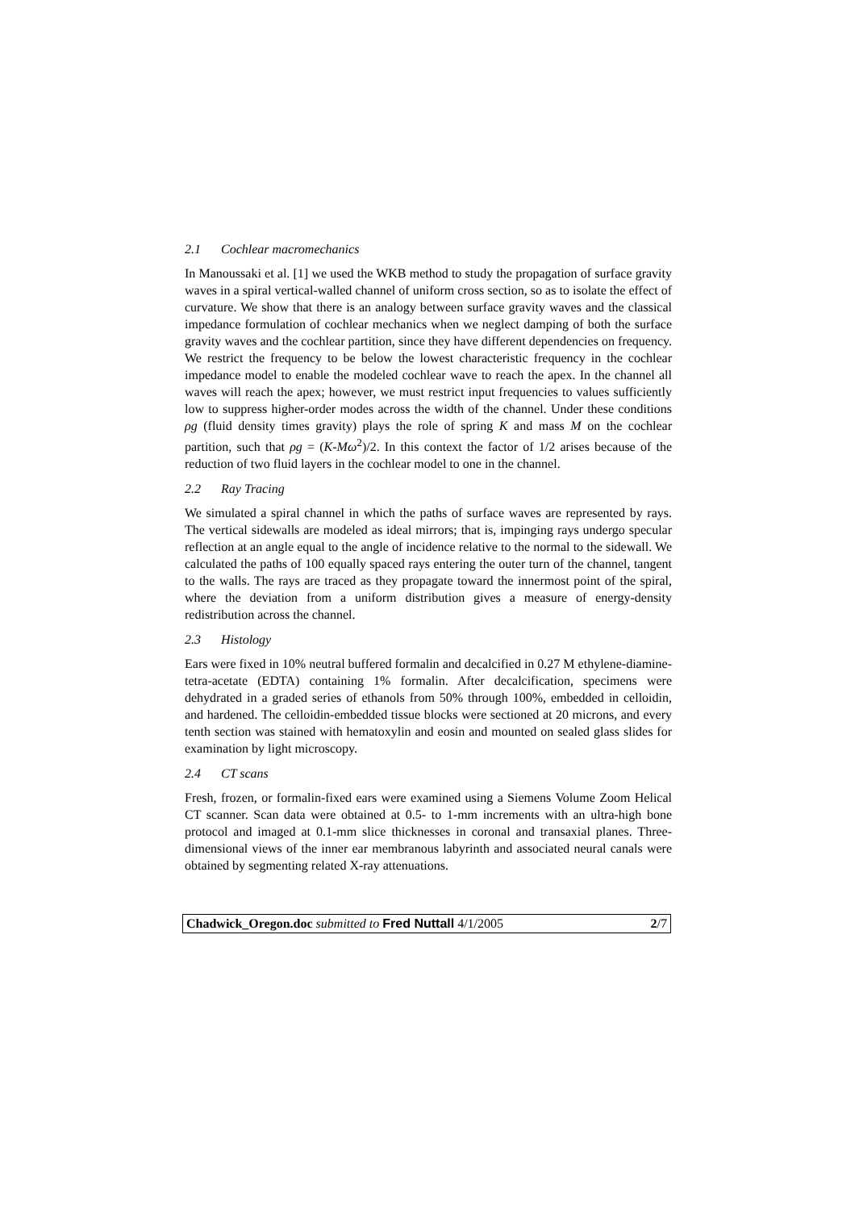2.1 Cochlear macromechanics
In Manoussaki et al. [1] we used the WKB method to study the propagation of surface gravity waves in a spiral vertical-walled channel of uniform cross section, so as to isolate the effect of curvature. We show that there is an analogy between surface gravity waves and the classical impedance formulation of cochlear mechanics when we neglect damping of both the surface gravity waves and the cochlear partition, since they have different dependencies on frequency. We restrict the frequency to be below the lowest characteristic frequency in the cochlear impedance model to enable the modeled cochlear wave to reach the apex. In the channel all waves will reach the apex; however, we must restrict input frequencies to values sufficiently low to suppress higher-order modes across the width of the channel. Under these conditions ρg (fluid density times gravity) plays the role of spring K and mass M on the cochlear partition, such that ρg = (K-Mω<sup>2</sup>)/2. In this context the factor of 1/2 arises because of the reduction of two fluid layers in the cochlear model to one in the channel.
2.2 Ray Tracing
We simulated a spiral channel in which the paths of surface waves are represented by rays. The vertical sidewalls are modeled as ideal mirrors; that is, impinging rays undergo specular reflection at an angle equal to the angle of incidence relative to the normal to the sidewall. We calculated the paths of 100 equally spaced rays entering the outer turn of the channel, tangent to the walls. The rays are traced as they propagate toward the innermost point of the spiral, where the deviation from a uniform distribution gives a measure of energy-density redistribution across the channel.
2.3 Histology
Ears were fixed in 10% neutral buffered formalin and decalcified in 0.27 M ethylene-diamine-tetra-acetate (EDTA) containing 1% formalin. After decalcification, specimens were dehydrated in a graded series of ethanols from 50% through 100%, embedded in celloidin, and hardened. The celloidin-embedded tissue blocks were sectioned at 20 microns, and every tenth section was stained with hematoxylin and eosin and mounted on sealed glass slides for examination by light microscopy.
2.4 CT scans
Fresh, frozen, or formalin-fixed ears were examined using a Siemens Volume Zoom Helical CT scanner. Scan data were obtained at 0.5- to 1-mm increments with an ultra-high bone protocol and imaged at 0.1-mm slice thicknesses in coronal and transaxial planes. Three-dimensional views of the inner ear membranous labyrinth and associated neural canals were obtained by segmenting related X-ray attenuations.
Chadwick_Oregon.doc submitted to Fred Nuttall 4/1/2005 2/7